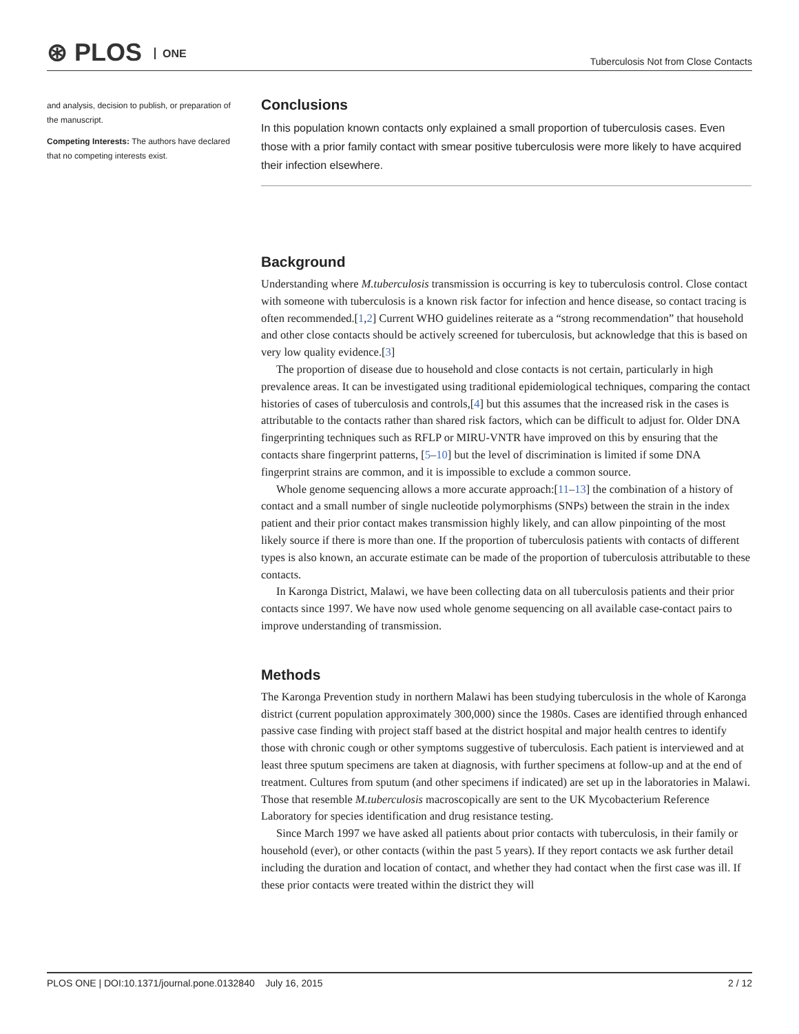⊛ PLOS ONE
Tuberculosis Not from Close Contacts
and analysis, decision to publish, or preparation of the manuscript.
Competing Interests: The authors have declared that no competing interests exist.
Conclusions
In this population known contacts only explained a small proportion of tuberculosis cases. Even those with a prior family contact with smear positive tuberculosis were more likely to have acquired their infection elsewhere.
Background
Understanding where M.tuberculosis transmission is occurring is key to tuberculosis control. Close contact with someone with tuberculosis is a known risk factor for infection and hence disease, so contact tracing is often recommended.[1,2] Current WHO guidelines reiterate as a “strong recommendation” that household and other close contacts should be actively screened for tuberculosis, but acknowledge that this is based on very low quality evidence.[3]
The proportion of disease due to household and close contacts is not certain, particularly in high prevalence areas. It can be investigated using traditional epidemiological techniques, comparing the contact histories of cases of tuberculosis and controls,[4] but this assumes that the increased risk in the cases is attributable to the contacts rather than shared risk factors, which can be difficult to adjust for. Older DNA fingerprinting techniques such as RFLP or MIRU-VNTR have improved on this by ensuring that the contacts share fingerprint patterns, [5–10] but the level of discrimination is limited if some DNA fingerprint strains are common, and it is impossible to exclude a common source.
Whole genome sequencing allows a more accurate approach:[11–13] the combination of a history of contact and a small number of single nucleotide polymorphisms (SNPs) between the strain in the index patient and their prior contact makes transmission highly likely, and can allow pinpointing of the most likely source if there is more than one. If the proportion of tuberculosis patients with contacts of different types is also known, an accurate estimate can be made of the proportion of tuberculosis attributable to these contacts.
In Karonga District, Malawi, we have been collecting data on all tuberculosis patients and their prior contacts since 1997. We have now used whole genome sequencing on all available case-contact pairs to improve understanding of transmission.
Methods
The Karonga Prevention study in northern Malawi has been studying tuberculosis in the whole of Karonga district (current population approximately 300,000) since the 1980s. Cases are identified through enhanced passive case finding with project staff based at the district hospital and major health centres to identify those with chronic cough or other symptoms suggestive of tuberculosis. Each patient is interviewed and at least three sputum specimens are taken at diagnosis, with further specimens at follow-up and at the end of treatment. Cultures from sputum (and other specimens if indicated) are set up in the laboratories in Malawi. Those that resemble M.tuberculosis macroscopically are sent to the UK Mycobacterium Reference Laboratory for species identification and drug resistance testing.
Since March 1997 we have asked all patients about prior contacts with tuberculosis, in their family or household (ever), or other contacts (within the past 5 years). If they report contacts we ask further detail including the duration and location of contact, and whether they had contact when the first case was ill. If these prior contacts were treated within the district they will
PLOS ONE | DOI:10.1371/journal.pone.0132840 July 16, 2015 2 / 12